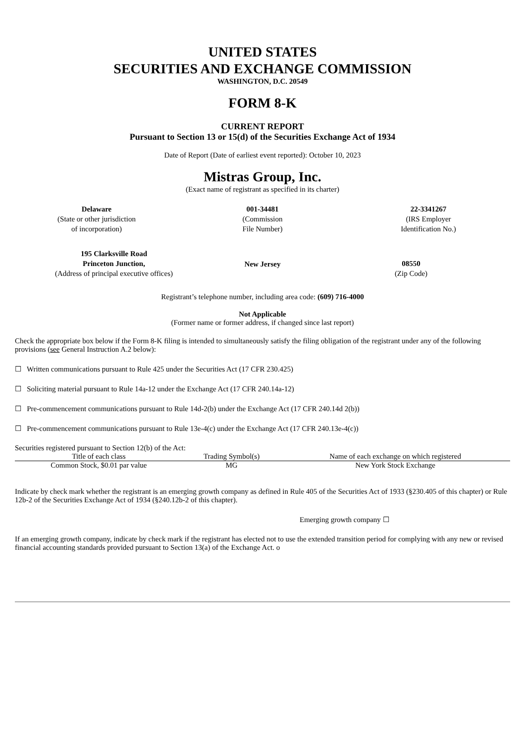UNITED STATES
SECURITIES AND EXCHANGE COMMISSION
WASHINGTON, D.C. 20549
FORM 8-K
CURRENT REPORT
Pursuant to Section 13 or 15(d) of the Securities Exchange Act of 1934
Date of Report (Date of earliest event reported): October 10, 2023
Mistras Group, Inc.
(Exact name of registrant as specified in its charter)
| Delaware (State or other jurisdiction of incorporation) | 001-34481 (Commission File Number) | 22-3341267 (IRS Employer Identification No.) |
| 195 Clarksville Road Princeton Junction, (Address of principal executive offices) | New Jersey | 08550 (Zip Code) |
Registrant’s telephone number, including area code: (609) 716-4000
Not Applicable
(Former name or former address, if changed since last report)
Check the appropriate box below if the Form 8-K filing is intended to simultaneously satisfy the filing obligation of the registrant under any of the following provisions (see General Instruction A.2 below):
☐ Written communications pursuant to Rule 425 under the Securities Act (17 CFR 230.425)
☐ Soliciting material pursuant to Rule 14a-12 under the Exchange Act (17 CFR 240.14a-12)
☐ Pre-commencement communications pursuant to Rule 14d-2(b) under the Exchange Act (17 CFR 240.14d 2(b))
☐ Pre-commencement communications pursuant to Rule 13e-4(c) under the Exchange Act (17 CFR 240.13e-4(c))
Securities registered pursuant to Section 12(b) of the Act:
| Title of each class | Trading Symbol(s) | Name of each exchange on which registered |
| --- | --- | --- |
| Common Stock, $0.01 par value | MG | New York Stock Exchange |
Indicate by check mark whether the registrant is an emerging growth company as defined in Rule 405 of the Securities Act of 1933 (§230.405 of this chapter) or Rule 12b-2 of the Securities Exchange Act of 1934 (§240.12b-2 of this chapter).
Emerging growth company ☐
If an emerging growth company, indicate by check mark if the registrant has elected not to use the extended transition period for complying with any new or revised financial accounting standards provided pursuant to Section 13(a) of the Exchange Act. o